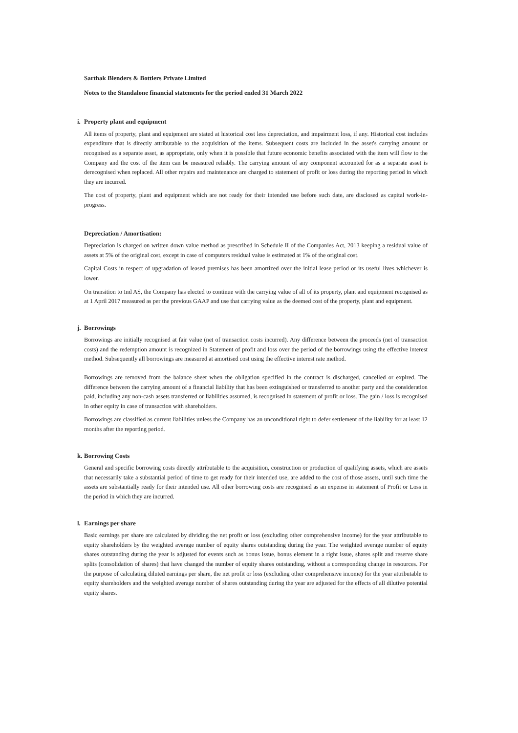Sarthak Blenders & Bottlers Private Limited
Notes to the Standalone financial statements for the period ended 31 March 2022
i. Property plant and equipment
All items of property, plant and equipment are stated at historical cost less depreciation, and impairment loss, if any. Historical cost includes expenditure that is directly attributable to the acquisition of the items. Subsequent costs are included in the asset's carrying amount or recognised as a separate asset, as appropriate, only when it is possible that future economic benefits associated with the item will flow to the Company and the cost of the item can be measured reliably. The carrying amount of any component accounted for as a separate asset is derecognised when replaced. All other repairs and maintenance are charged to statement of profit or loss during the reporting period in which they are incurred.
The cost of property, plant and equipment which are not ready for their intended use before such date, are disclosed as capital work-in-progress.
Depreciation / Amortisation:
Depreciation is charged on written down value method as prescribed in Schedule II of the Companies Act, 2013 keeping a residual value of assets at 5% of the original cost, except in case of computers residual value is estimated at 1% of the original cost.
Capital Costs in respect of upgradation of leased premises has been amortized over the initial lease period or its useful lives whichever is lower.
On transition to Ind AS, the Company has elected to continue with the carrying value of all of its property, plant and equipment recognised as at 1 April 2017 measured as per the previous GAAP and use that carrying value as the deemed cost of the property, plant and equipment.
j. Borrowings
Borrowings are initially recognised at fair value (net of transaction costs incurred). Any difference between the proceeds (net of transaction costs) and the redemption amount is recognized in Statement of profit and loss over the period of the borrowings using the effective interest method. Subsequently all borrowings are measured at amortised cost using the effective interest rate method.
Borrowings are removed from the balance sheet when the obligation specified in the contract is discharged, cancelled or expired. The difference between the carrying amount of a financial liability that has been extinguished or transferred to another party and the consideration paid, including any non-cash assets transferred or liabilities assumed, is recognised in statement of profit or loss. The gain / loss is recognised in other equity in case of transaction with shareholders.
Borrowings are classified as current liabilities unless the Company has an unconditional right to defer settlement of the liability for at least 12 months after the reporting period.
k. Borrowing Costs
General and specific borrowing costs directly attributable to the acquisition, construction or production of qualifying assets, which are assets that necessarily take a substantial period of time to get ready for their intended use, are added to the cost of those assets, until such time the assets are substantially ready for their intended use. All other borrowing costs are recognised as an expense in statement of Profit or Loss in the period in which they are incurred.
l. Earnings per share
Basic earnings per share are calculated by dividing the net profit or loss (excluding other comprehensive income) for the year attributable to equity shareholders by the weighted average number of equity shares outstanding during the year. The weighted average number of equity shares outstanding during the year is adjusted for events such as bonus issue, bonus element in a right issue, shares split and reserve share splits (consolidation of shares) that have changed the number of equity shares outstanding, without a corresponding change in resources. For the purpose of calculating diluted earnings per share, the net profit or loss (excluding other comprehensive income) for the year attributable to equity shareholders and the weighted average number of shares outstanding during the year are adjusted for the effects of all dilutive potential equity shares.